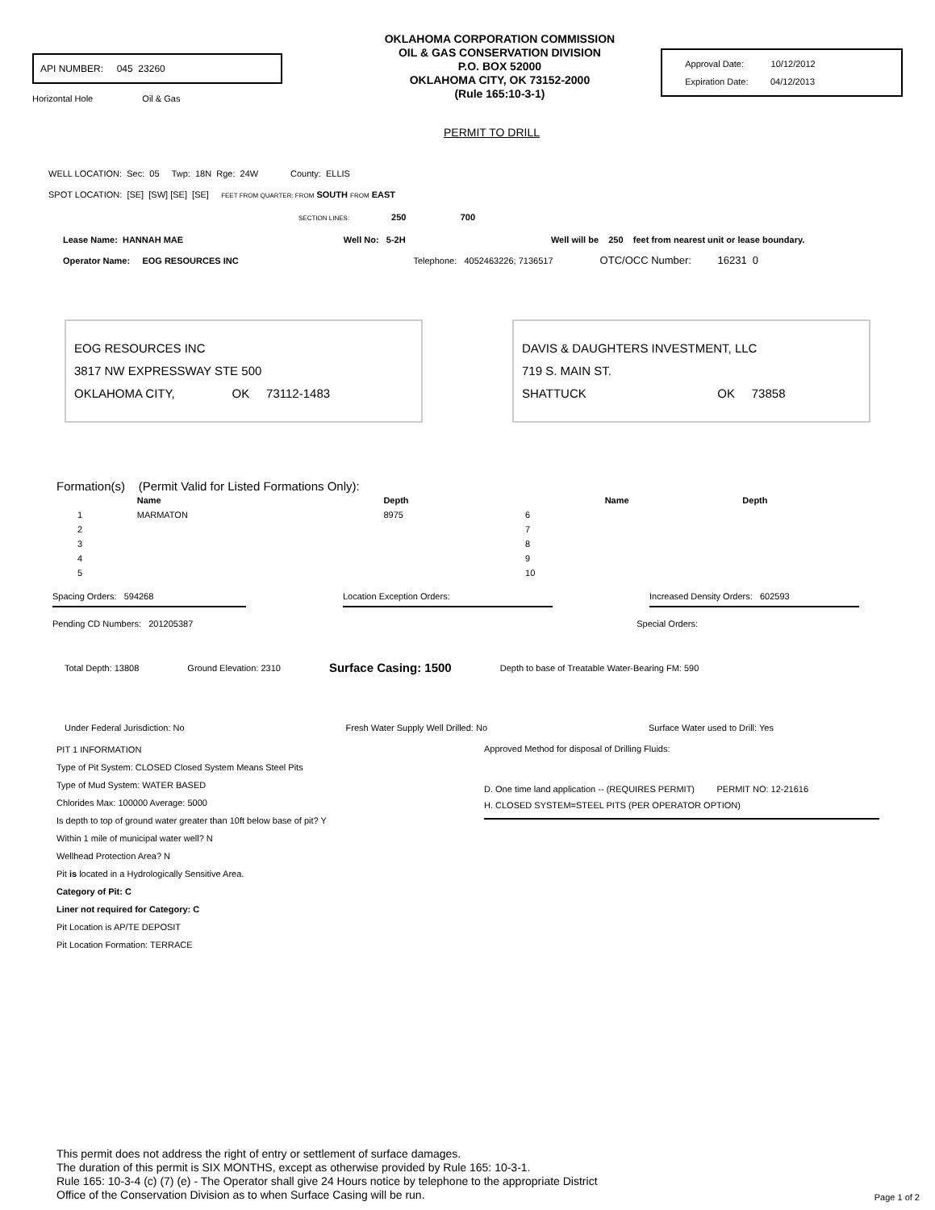API NUMBER: 045 23260
Horizontal Hole Oil & Gas
OKLAHOMA CORPORATION COMMISSION
OIL & GAS CONSERVATION DIVISION
P.O. BOX 52000
OKLAHOMA CITY, OK 73152-2000
(Rule 165:10-3-1)
Approval Date: 10/12/2012
Expiration Date: 04/12/2013
PERMIT TO DRILL
WELL LOCATION: Sec: 05 Twp: 18N Rge: 24W County: ELLIS
SPOT LOCATION: [SE] [SW] [SE] [SE] FEET FROM QUARTER: FROM SOUTH FROM EAST
SECTION LINES: 250 700
Lease Name: HANNAH MAE Well No: 5-2H Well will be 250 feet from nearest unit or lease boundary.
Operator Name: EOG RESOURCES INC Telephone: 4052463226; 7136517 OTC/OCC Number: 16231 0
EOG RESOURCES INC
3817 NW EXPRESSWAY STE 500
OKLAHOMA CITY, OK 73112-1483
DAVIS & DAUGHTERS INVESTMENT, LLC
719 S. MAIN ST.
SHATTUCK OK 73858
Formation(s) (Permit Valid for Listed Formations Only):
| | Name | Depth | | Name | Depth |
| --- | --- | --- | --- | --- | --- |
| 1 | MARMATON | 8975 | 6 | | |
| 2 | | | 7 | | |
| 3 | | | 8 | | |
| 4 | | | 9 | | |
| 5 | | | 10 | | |
Spacing Orders: 594268 Location Exception Orders: Increased Density Orders: 602593
Pending CD Numbers: 201205387
Special Orders:
Total Depth: 13808 Ground Elevation: 2310
Surface Casing: 1500
Depth to base of Treatable Water-Bearing FM: 590
Under Federal Jurisdiction: No Fresh Water Supply Well Drilled: No
Surface Water used to Drill: Yes
PIT 1 INFORMATION
Type of Pit System: CLOSED Closed System Means Steel Pits
Type of Mud System: WATER BASED
Chlorides Max: 100000 Average: 5000
Is depth to top of ground water greater than 10ft below base of pit? Y
Within 1 mile of municipal water well? N
Wellhead Protection Area? N
Pit is located in a Hydrologically Sensitive Area.
Category of Pit: C
Liner not required for Category: C
Pit Location is AP/TE DEPOSIT
Pit Location Formation: TERRACE
Approved Method for disposal of Drilling Fluids:
D. One time land application -- (REQUIRES PERMIT) PERMIT NO: 12-21616
H. CLOSED SYSTEM=STEEL PITS (PER OPERATOR OPTION)
This permit does not address the right of entry or settlement of surface damages.
The duration of this permit is SIX MONTHS, except as otherwise provided by Rule 165: 10-3-1.
Rule 165: 10-3-4 (c) (7) (e) - The Operator shall give 24 Hours notice by telephone to the appropriate District
Office of the Conservation Division as to when Surface Casing will be run.
Page 1 of 2